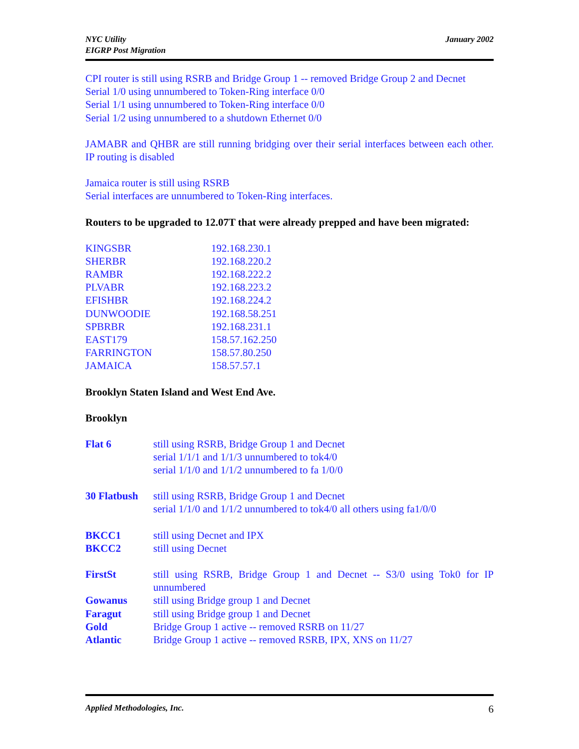NYC Utility
EIGRP Post Migration
January 2002
CPI router is still using RSRB and Bridge Group 1 -- removed Bridge Group 2 and Decnet
Serial 1/0 using unnumbered to Token-Ring interface 0/0
Serial 1/1 using unnumbered to Token-Ring interface 0/0
Serial 1/2 using unnumbered to a shutdown Ethernet 0/0
JAMABR and QHBR are still running bridging over their serial interfaces between each other. IP routing is disabled
Jamaica router is still using RSRB
Serial interfaces are unnumbered to Token-Ring interfaces.
Routers to be upgraded to 12.07T that were already prepped and have been migrated:
| KINGSBR | 192.168.230.1 |
| SHERBR | 192.168.220.2 |
| RAMBR | 192.168.222.2 |
| PLVABR | 192.168.223.2 |
| EFISHBR | 192.168.224.2 |
| DUNWOODIE | 192.168.58.251 |
| SPBRBR | 192.168.231.1 |
| EAST179 | 158.57.162.250 |
| FARRINGTON | 158.57.80.250 |
| JAMAICA | 158.57.57.1 |
Brooklyn Staten Island and West End Ave.
Brooklyn
| Flat 6 | still using RSRB, Bridge Group 1 and Decnet serial 1/1/1 and 1/1/3 unnumbered to tok4/0 serial 1/1/0 and 1/1/2 unnumbered to fa 1/0/0 |
| 30 Flatbush | still using RSRB, Bridge Group 1 and Decnet serial 1/1/0 and 1/1/2 unnumbered to tok4/0 all others using fa1/0/0 |
| BKCC1 | still using Decnet and IPX |
| BKCC2 | still using Decnet |
| FirstSt | still using RSRB, Bridge Group 1 and Decnet -- S3/0 using Tok0 for IP unnumbered |
| Gowanus | still using Bridge group 1 and Decnet |
| Faragut | still using Bridge group 1 and Decnet |
| Gold | Bridge Group 1 active -- removed RSRB on 11/27 |
| Atlantic | Bridge Group 1 active -- removed RSRB, IPX, XNS on 11/27 |
Applied Methodologies, Inc. 6